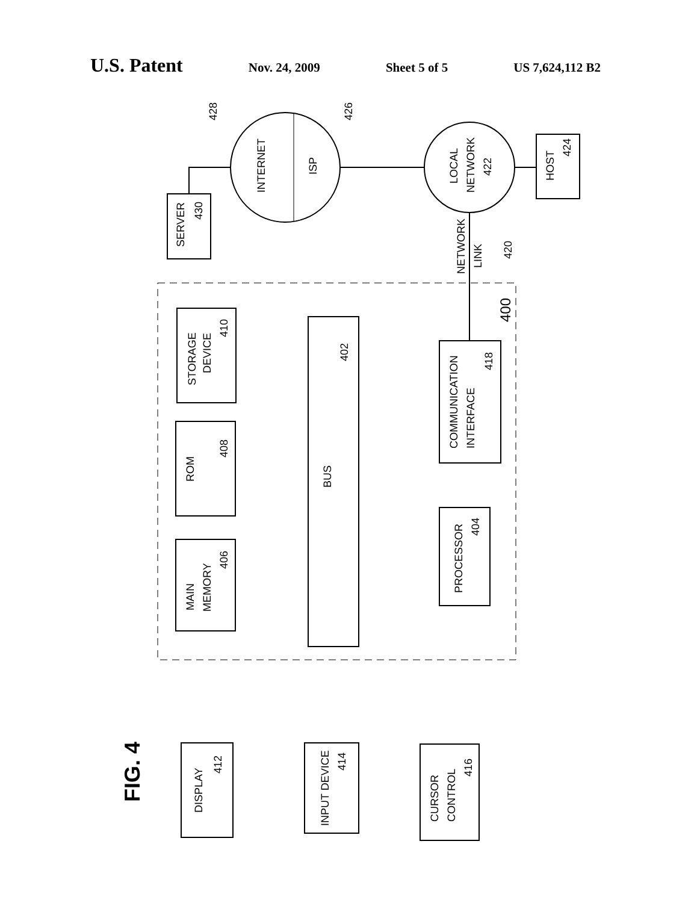U.S. Patent Nov. 24, 2009 Sheet 5 of 5 US 7,624,112 B2
FIG. 4
STORAGE
DEVICE
410
ROM
408
MAIN
MEMORY
406
BUS
402
COMMUNICATION
INTERFACE
418
PROCESSOR
404
400
DISPLAY
412
INPUT DEVICE
414
CURSOR
CONTROL
416
SERVER
430
INTERNET
428
ISP
426
LOCAL
NETWORK
422
HOST
424
NETWORK
LINK
420